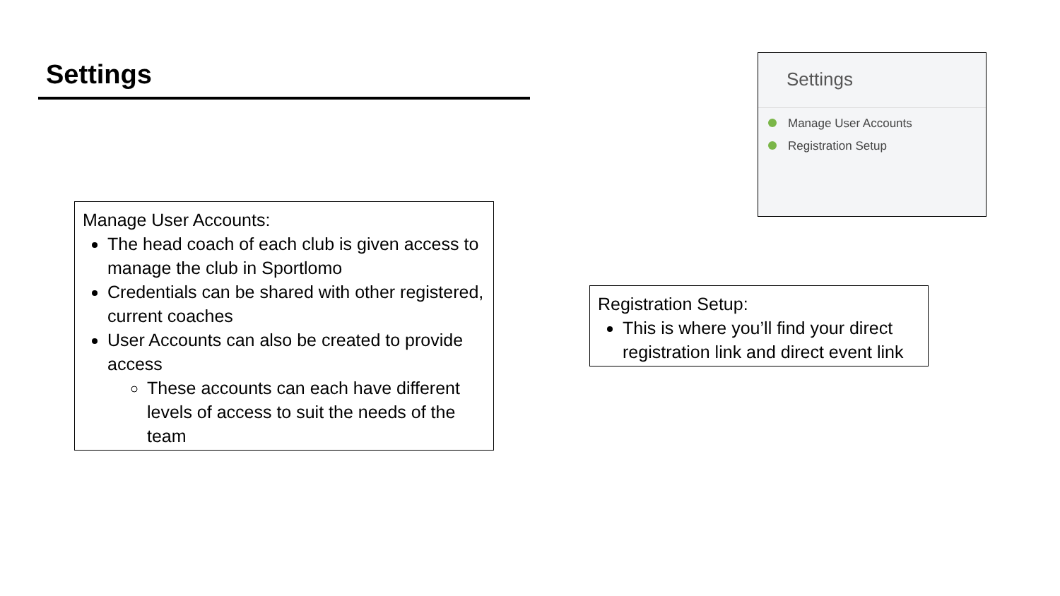Settings
Manage User Accounts:
The head coach of each club is given access to manage the club in Sportlomo
Credentials can be shared with other registered, current coaches
User Accounts can also be created to provide access
These accounts can each have different levels of access to suit the needs of the team
Settings
Manage User Accounts
Registration Setup
Registration Setup:
This is where you’ll find your direct registration link and direct event link